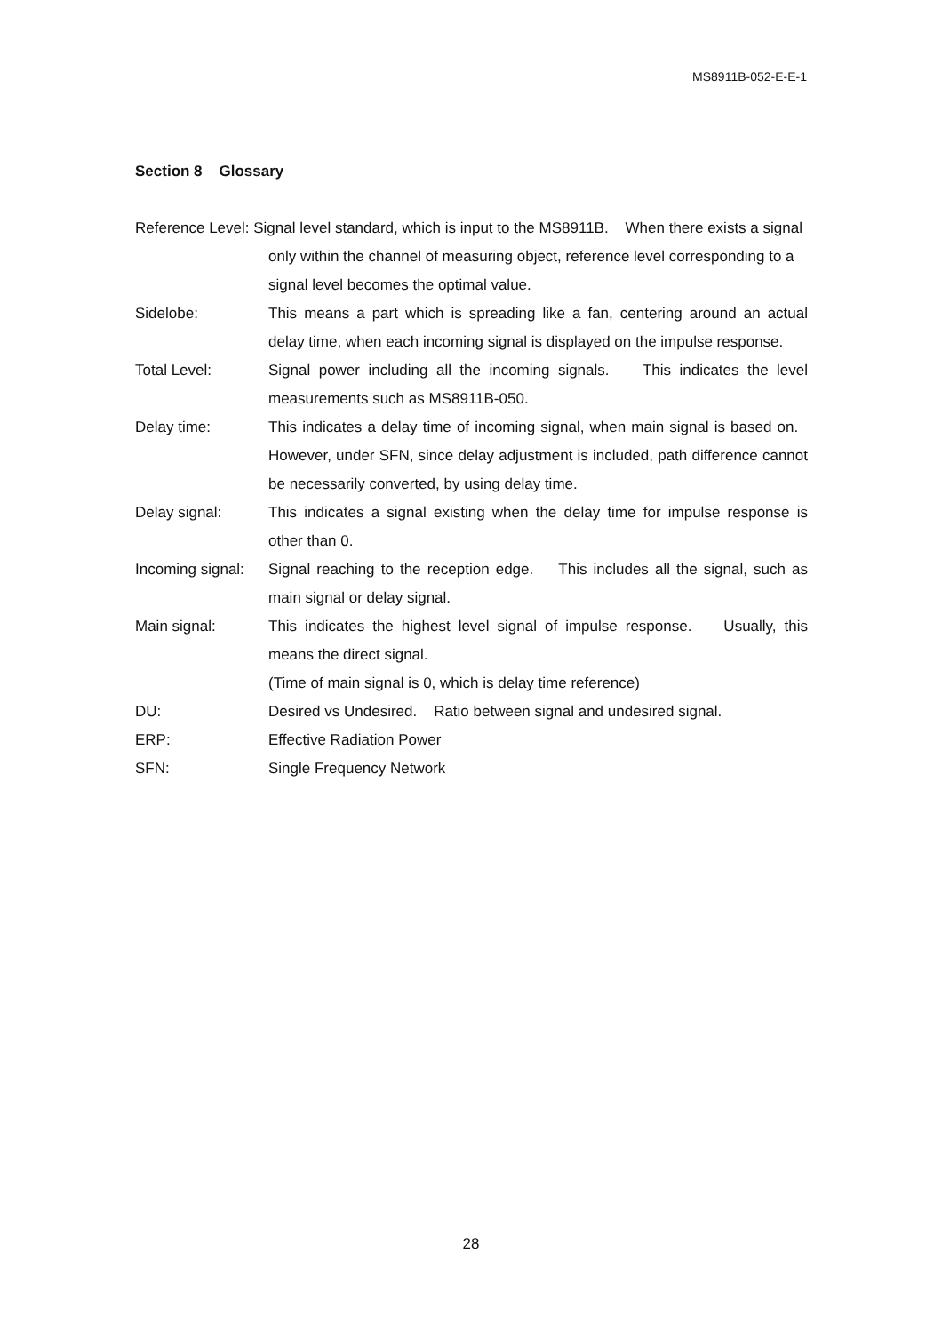MS8911B-052-E-E-1
Section 8 Glossary
Reference Level: Signal level standard, which is input to the MS8911B. When there exists a signal only within the channel of measuring object, reference level corresponding to a signal level becomes the optimal value.
Sidelobe: This means a part which is spreading like a fan, centering around an actual delay time, when each incoming signal is displayed on the impulse response.
Total Level: Signal power including all the incoming signals. This indicates the level measurements such as MS8911B-050.
Delay time: This indicates a delay time of incoming signal, when main signal is based on. However, under SFN, since delay adjustment is included, path difference cannot be necessarily converted, by using delay time.
Delay signal: This indicates a signal existing when the delay time for impulse response is other than 0.
Incoming signal:
Signal reaching to the reception edge. This includes all the signal, such as main signal or delay signal.
Main signal: This indicates the highest level signal of impulse response. Usually, this means the direct signal.
(Time of main signal is 0, which is delay time reference)
DU: Desired vs Undesired. Ratio between signal and undesired signal.
ERP: Effective Radiation Power
SFN: Single Frequency Network
28